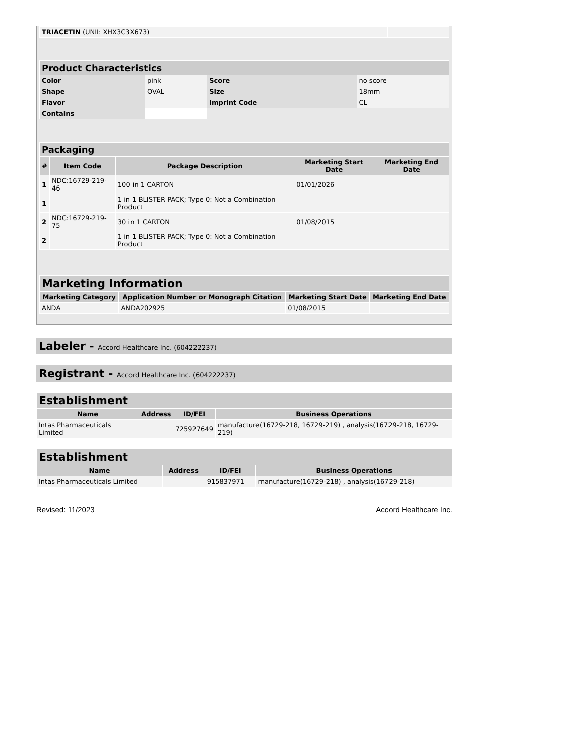| TRIACETIN (UNII: XHX3C3X673) | |
| Product Characteristics | | | |
| --- | --- | --- | --- |
| Color | pink | Score | no score |
| Shape | OVAL | Size | 18mm |
| Flavor | | Imprint Code | CL |
| Contains | | | |
| Packaging | | | | |
| --- | --- | --- | --- | --- |
| # | Item Code | Package Description | Marketing Start Date | Marketing End Date |
| 1 | NDC:16729-219-46 | 100 in 1 CARTON | 01/01/2026 | |
| 1 | | 1 in 1 BLISTER PACK; Type 0: Not a Combination Product | | |
| 2 | NDC:16729-219-75 | 30 in 1 CARTON | 01/08/2015 | |
| 2 | | 1 in 1 BLISTER PACK; Type 0: Not a Combination Product | | |
| Marketing Information | | | |
| --- | --- | --- | --- |
| Marketing Category | Application Number or Monograph Citation | Marketing Start Date | Marketing End Date |
| ANDA | ANDA202925 | 01/08/2015 | |
Labeler - Accord Healthcare Inc. (604222237)
Registrant - Accord Healthcare Inc. (604222237)
| Establishment | | | |
| --- | --- | --- | --- |
| Name | Address | ID/FEI | Business Operations |
| Intas Pharmaceuticals Limited | | 725927649 | manufacture(16729-218, 16729-219) , analysis(16729-218, 16729-219) |
| Establishment | | | |
| --- | --- | --- | --- |
| Name | Address | ID/FEI | Business Operations |
| Intas Pharmaceuticals Limited | | 915837971 | manufacture(16729-218) , analysis(16729-218) |
Revised: 11/2023 Accord Healthcare Inc.